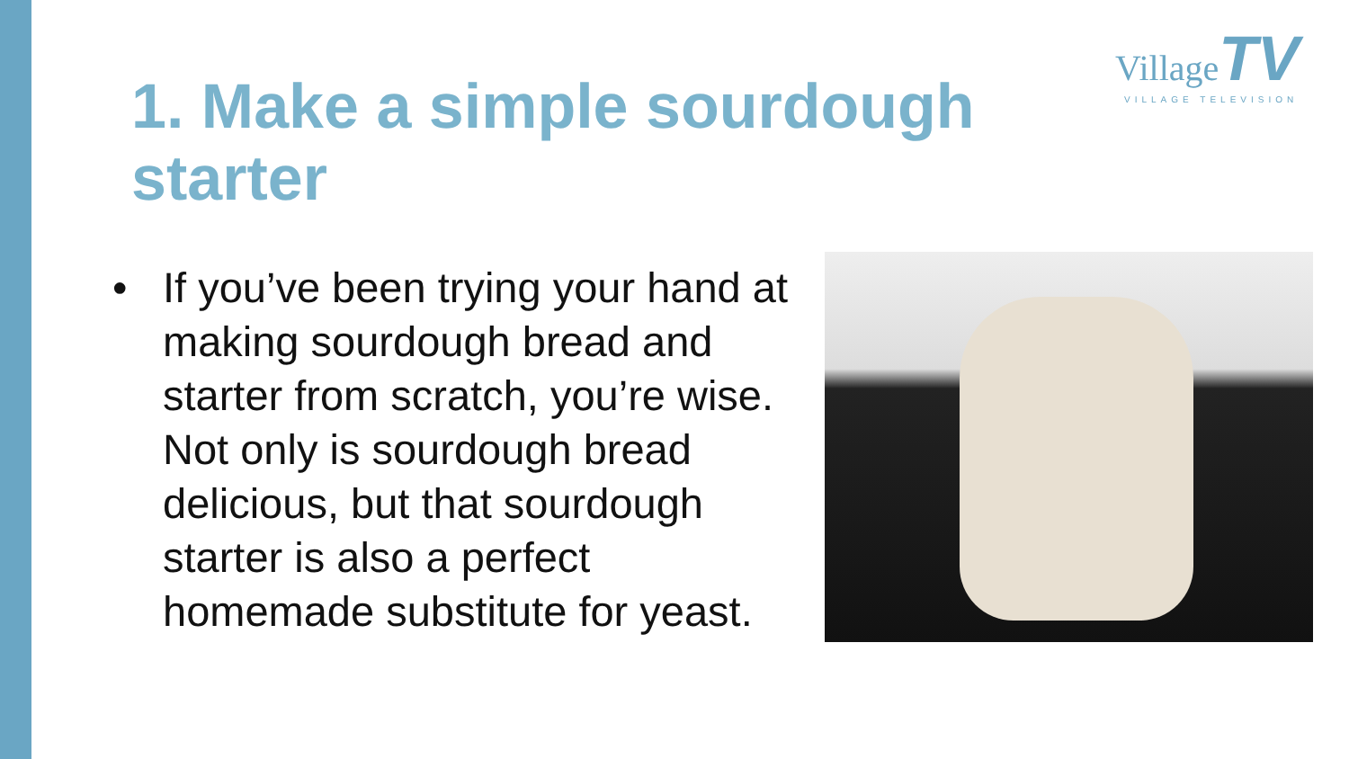Village TV
VILLAGE TELEVISION
1. Make a simple sourdough starter
• If you’ve been trying your hand at making sourdough bread and starter from scratch, you’re wise. Not only is sourdough bread delicious, but that sourdough starter is also a perfect homemade substitute for yeast.